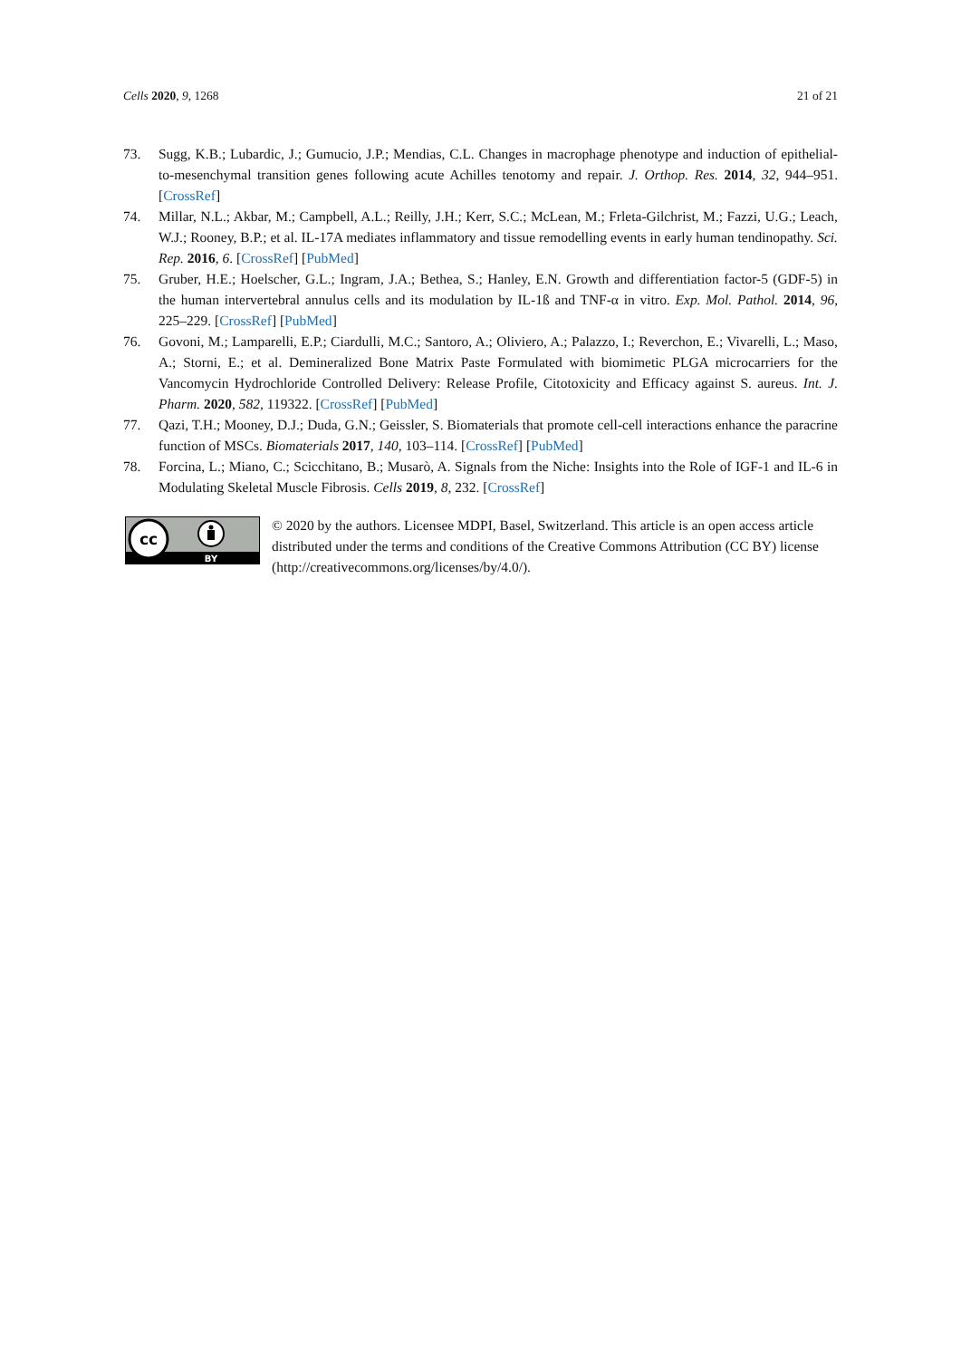Cells 2020, 9, 1268 21 of 21
73. Sugg, K.B.; Lubardic, J.; Gumucio, J.P.; Mendias, C.L. Changes in macrophage phenotype and induction of epithelial-to-mesenchymal transition genes following acute Achilles tenotomy and repair. J. Orthop. Res. 2014, 32, 944–951. [CrossRef]
74. Millar, N.L.; Akbar, M.; Campbell, A.L.; Reilly, J.H.; Kerr, S.C.; McLean, M.; Frleta-Gilchrist, M.; Fazzi, U.G.; Leach, W.J.; Rooney, B.P.; et al. IL-17A mediates inflammatory and tissue remodelling events in early human tendinopathy. Sci. Rep. 2016, 6. [CrossRef] [PubMed]
75. Gruber, H.E.; Hoelscher, G.L.; Ingram, J.A.; Bethea, S.; Hanley, E.N. Growth and differentiation factor-5 (GDF-5) in the human intervertebral annulus cells and its modulation by IL-1ß and TNF-α in vitro. Exp. Mol. Pathol. 2014, 96, 225–229. [CrossRef] [PubMed]
76. Govoni, M.; Lamparelli, E.P.; Ciardulli, M.C.; Santoro, A.; Oliviero, A.; Palazzo, I.; Reverchon, E.; Vivarelli, L.; Maso, A.; Storni, E.; et al. Demineralized Bone Matrix Paste Formulated with biomimetic PLGA microcarriers for the Vancomycin Hydrochloride Controlled Delivery: Release Profile, Citotoxicity and Efficacy against S. aureus. Int. J. Pharm. 2020, 582, 119322. [CrossRef] [PubMed]
77. Qazi, T.H.; Mooney, D.J.; Duda, G.N.; Geissler, S. Biomaterials that promote cell-cell interactions enhance the paracrine function of MSCs. Biomaterials 2017, 140, 103–114. [CrossRef] [PubMed]
78. Forcina, L.; Miano, C.; Scicchitano, B.; Musarò, A. Signals from the Niche: Insights into the Role of IGF-1 and IL-6 in Modulating Skeletal Muscle Fibrosis. Cells 2019, 8, 232. [CrossRef]
cc
BY
© 2020 by the authors. Licensee MDPI, Basel, Switzerland. This article is an open access article distributed under the terms and conditions of the Creative Commons Attribution (CC BY) license (http://creativecommons.org/licenses/by/4.0/).